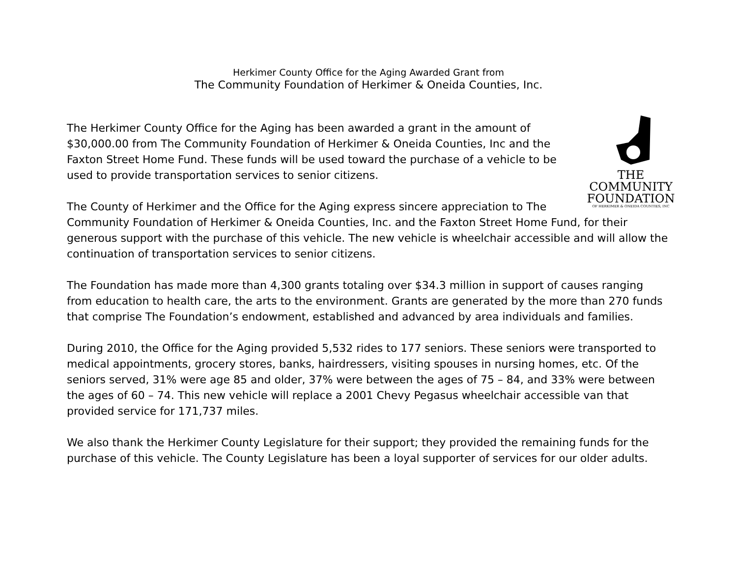Herkimer County Office for the Aging Awarded Grant from
The Community Foundation of Herkimer & Oneida Counties, Inc.
THE
COMMUNITY
FOUNDATION
OF HERKIMER & ONEIDA COUNTIES, INC
The Herkimer County Office for the Aging has been awarded a grant in the amount of $30,000.00 from The Community Foundation of Herkimer & Oneida Counties, Inc and the Faxton Street Home Fund. These funds will be used toward the purchase of a vehicle to be used to provide transportation services to senior citizens.
The County of Herkimer and the Office for the Aging express sincere appreciation to The Community Foundation of Herkimer & Oneida Counties, Inc. and the Faxton Street Home Fund, for their generous support with the purchase of this vehicle. The new vehicle is wheelchair accessible and will allow the continuation of transportation services to senior citizens.
The Foundation has made more than 4,300 grants totaling over $34.3 million in support of causes ranging from education to health care, the arts to the environment. Grants are generated by the more than 270 funds that comprise The Foundation’s endowment, established and advanced by area individuals and families.
During 2010, the Office for the Aging provided 5,532 rides to 177 seniors. These seniors were transported to medical appointments, grocery stores, banks, hairdressers, visiting spouses in nursing homes, etc. Of the seniors served, 31% were age 85 and older, 37% were between the ages of 75 – 84, and 33% were between the ages of 60 – 74. This new vehicle will replace a 2001 Chevy Pegasus wheelchair accessible van that provided service for 171,737 miles.
We also thank the Herkimer County Legislature for their support; they provided the remaining funds for the purchase of this vehicle. The County Legislature has been a loyal supporter of services for our older adults.